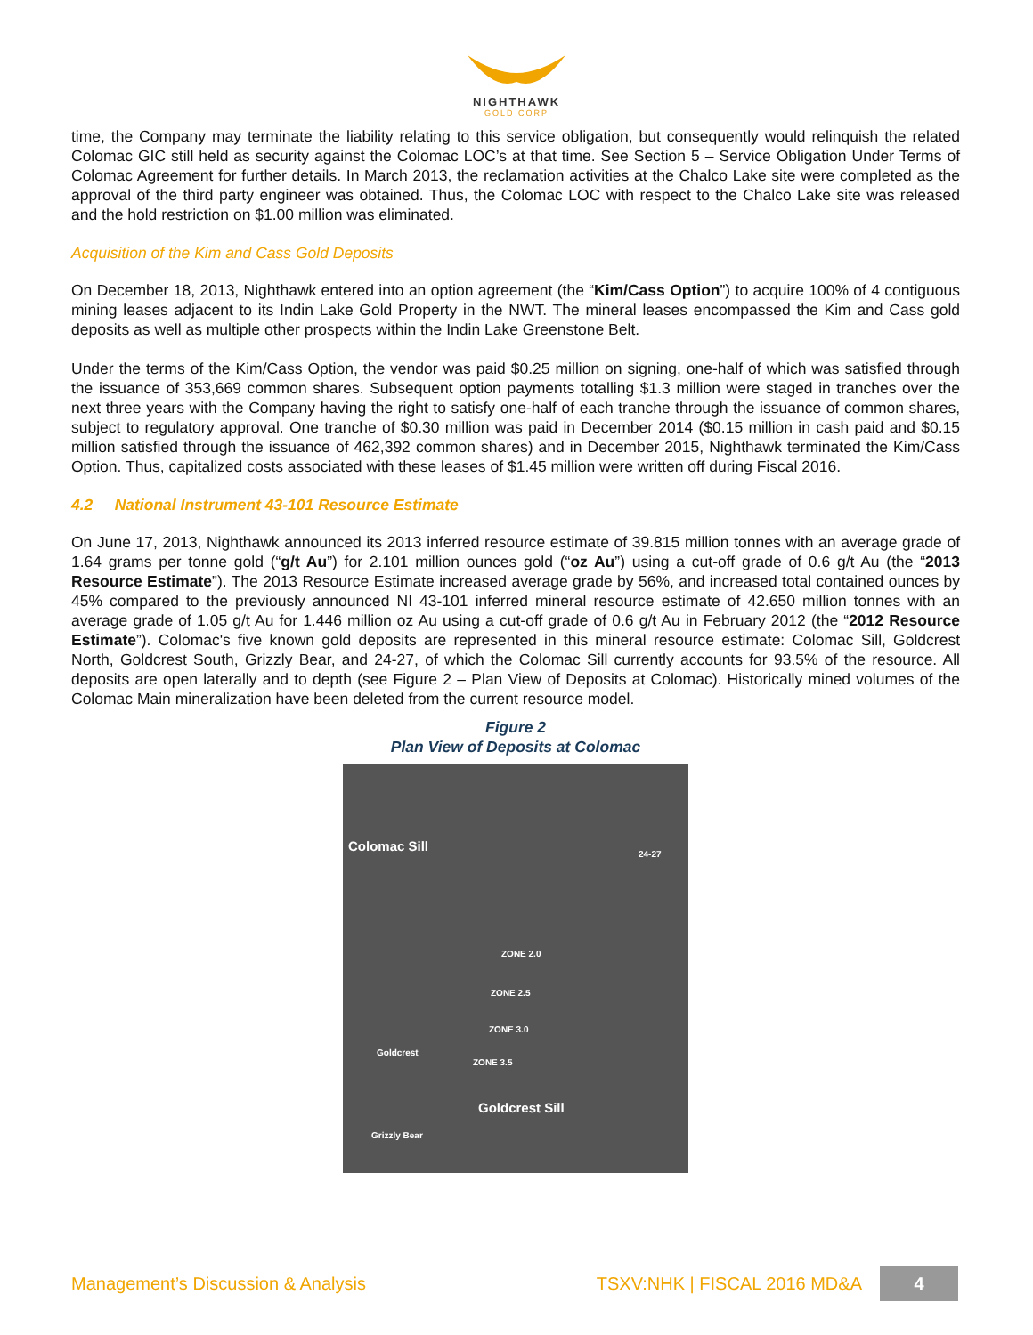NIGHTHAWK
GOLD CORP
time, the Company may terminate the liability relating to this service obligation, but consequently would relinquish the related Colomac GIC still held as security against the Colomac LOC’s at that time. See Section 5 – Service Obligation Under Terms of Colomac Agreement for further details. In March 2013, the reclamation activities at the Chalco Lake site were completed as the approval of the third party engineer was obtained. Thus, the Colomac LOC with respect to the Chalco Lake site was released and the hold restriction on $1.00 million was eliminated.
Acquisition of the Kim and Cass Gold Deposits
On December 18, 2013, Nighthawk entered into an option agreement (the “Kim/Cass Option”) to acquire 100% of 4 contiguous mining leases adjacent to its Indin Lake Gold Property in the NWT. The mineral leases encompassed the Kim and Cass gold deposits as well as multiple other prospects within the Indin Lake Greenstone Belt.
Under the terms of the Kim/Cass Option, the vendor was paid $0.25 million on signing, one-half of which was satisfied through the issuance of 353,669 common shares. Subsequent option payments totalling $1.3 million were staged in tranches over the next three years with the Company having the right to satisfy one-half of each tranche through the issuance of common shares, subject to regulatory approval. One tranche of $0.30 million was paid in December 2014 ($0.15 million in cash paid and $0.15 million satisfied through the issuance of 462,392 common shares) and in December 2015, Nighthawk terminated the Kim/Cass Option. Thus, capitalized costs associated with these leases of $1.45 million were written off during Fiscal 2016.
4.2 National Instrument 43-101 Resource Estimate
On June 17, 2013, Nighthawk announced its 2013 inferred resource estimate of 39.815 million tonnes with an average grade of 1.64 grams per tonne gold (“g/t Au”) for 2.101 million ounces gold (“oz Au”) using a cut-off grade of 0.6 g/t Au (the “2013 Resource Estimate”). The 2013 Resource Estimate increased average grade by 56%, and increased total contained ounces by 45% compared to the previously announced NI 43-101 inferred mineral resource estimate of 42.650 million tonnes with an average grade of 1.05 g/t Au for 1.446 million oz Au using a cut-off grade of 0.6 g/t Au in February 2012 (the “2012 Resource Estimate”). Colomac's five known gold deposits are represented in this mineral resource estimate: Colomac Sill, Goldcrest North, Goldcrest South, Grizzly Bear, and 24-27, of which the Colomac Sill currently accounts for 93.5% of the resource. All deposits are open laterally and to depth (see Figure 2 – Plan View of Deposits at Colomac). Historically mined volumes of the Colomac Main mineralization have been deleted from the current resource model.
Figure 2
Plan View of Deposits at Colomac
Colomac Sill
24-27
ZONE 2.0
ZONE 2.5
ZONE 3.0
ZONE 3.5
Goldcrest
Goldcrest Sill
Grizzly Bear
Management’s Discussion & Analysis TSXV:NHK | FISCAL 2016 MD&A 4